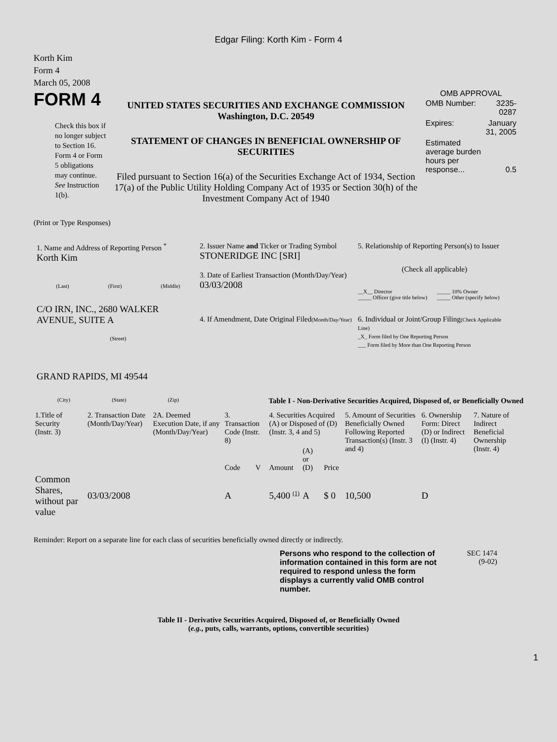Edgar Filing: Korth Kim - Form 4
Korth Kim
Form 4
March 05, 2008
FORM 4
Check this box if no longer subject to Section 16. Form 4 or Form 5 obligations may continue. See Instruction 1(b).
UNITED STATES SECURITIES AND EXCHANGE COMMISSION
Washington, D.C. 20549
STATEMENT OF CHANGES IN BENEFICIAL OWNERSHIP OF SECURITIES
Filed pursuant to Section 16(a) of the Securities Exchange Act of 1934, Section 17(a) of the Public Utility Holding Company Act of 1935 or Section 30(h) of the Investment Company Act of 1940
OMB APPROVAL
| OMB Number: | 3235-0287 |
| Expires: | January 31, 2005 |
| Estimated average burden hours per response... | 0.5 |
(Print or Type Responses)
1. Name and Address of Reporting Person <sup>*</sup>
Korth Kim
(Last) (First) (Middle)
C/O IRN, INC., 2680 WALKER AVENUE, SUITE A
(Street)
GRAND RAPIDS, MI 49544
(City) (State) (Zip)
2. Issuer Name and Ticker or Trading Symbol
STONERIDGE INC [SRI]
3. Date of Earliest Transaction (Month/Day/Year)
03/03/2008
4. If Amendment, Date Original Filed(Month/Day/Year)
5. Relationship of Reporting Person(s) to Issuer
(Check all applicable)
__X__ Director
_____ Officer (give title below)
_____ 10% Owner
_____ Other (specify below)
6. Individual or Joint/Group Filing(Check Applicable Line)
_X_ Form filed by One Reporting Person
___ Form filed by More than One Reporting Person
Table I - Non-Derivative Securities Acquired, Disposed of, or Beneficially Owned
| 1.Title of Security (Instr. 3) | 2. Transaction Date (Month/Day/Year) | 2A. Deemed Execution Date, if any (Month/Day/Year) | 3. Transaction Code (Instr. 8) | | 4. Securities Acquired (A) or Disposed of (D) (Instr. 3, 4 and 5) | | | 5. Amount of Securities Beneficially Owned Following Reported Transaction(s) (Instr. 3 and 4) | 6. Ownership Form: Direct (D) or Indirect (I) (Instr. 4) | 7. Nature of Indirect Beneficial Ownership (Instr. 4) |
| --- | --- | --- | --- | --- | --- | --- | --- | --- | --- | --- |
| | | | Code | V | Amount | (A) or (D) | Price | | | |
| Common Shares, without par value | 03/03/2008 | | A | | 5,400 <sup>(1)</sup> | A | $ 0 | 10,500 | D | |
Reminder: Report on a separate line for each class of securities beneficially owned directly or indirectly.
Persons who respond to the collection of information contained in this form are not required to respond unless the form displays a currently valid OMB control number.
SEC 1474
(9-02)
Table II - Derivative Securities Acquired, Disposed of, or Beneficially Owned
(e.g., puts, calls, warrants, options, convertible securities)
1